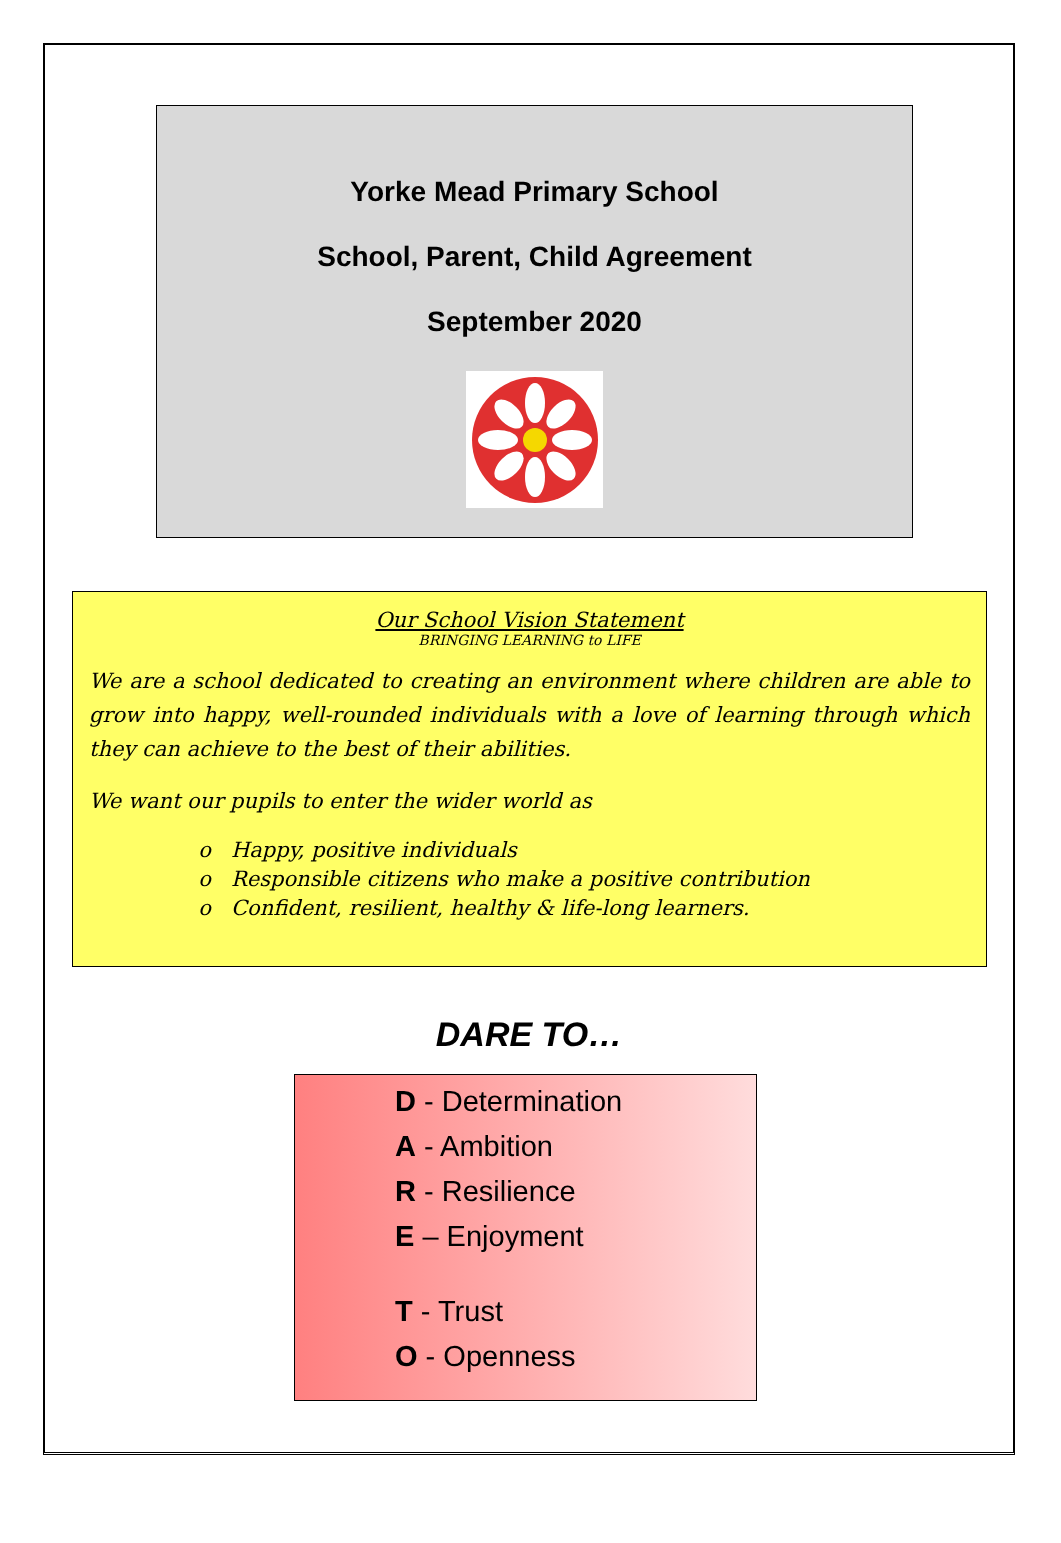Yorke Mead Primary School
School, Parent, Child Agreement
September 2020
Our School Vision Statement
BRINGING LEARNING to LIFE
We are a school dedicated to creating an environment where children are able to grow into happy, well-rounded individuals with a love of learning through which they can achieve to the best of their abilities.
We want our pupils to enter the wider world as
Happy, positive individuals
Responsible citizens who make a positive contribution
Confident, resilient, healthy & life-long learners.
DARE TO…
D - Determination
A - Ambition
R - Resilience
E – Enjoyment
T - Trust
O - Openness